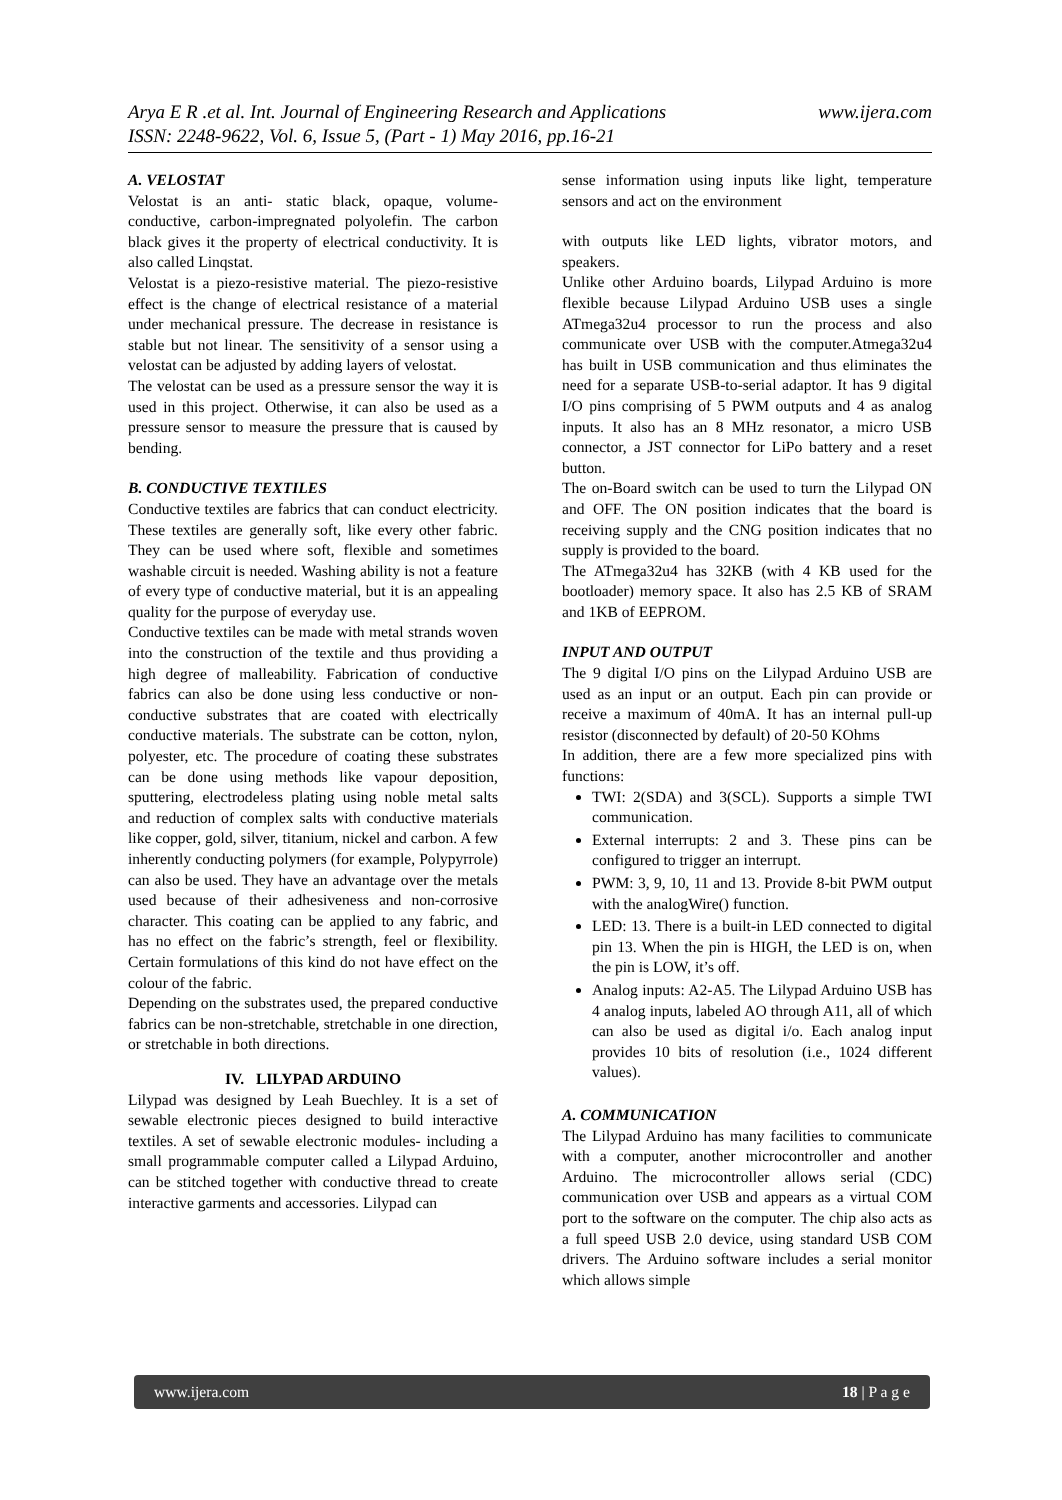www.ijera.com Arya E R .et al. Int. Journal of Engineering Research and Applications
ISSN: 2248-9622, Vol. 6, Issue 5, (Part - 1) May 2016, pp.16-21
A. VELOSTAT
Velostat is an anti- static black, opaque, volume-conductive, carbon-impregnated polyolefin. The carbon black gives it the property of electrical conductivity. It is also called Linqstat.
Velostat is a piezo-resistive material. The piezo-resistive effect is the change of electrical resistance of a material under mechanical pressure. The decrease in resistance is stable but not linear. The sensitivity of a sensor using a velostat can be adjusted by adding layers of velostat.
The velostat can be used as a pressure sensor the way it is used in this project. Otherwise, it can also be used as a pressure sensor to measure the pressure that is caused by bending.
B. CONDUCTIVE TEXTILES
Conductive textiles are fabrics that can conduct electricity. These textiles are generally soft, like every other fabric. They can be used where soft, flexible and sometimes washable circuit is needed. Washing ability is not a feature of every type of conductive material, but it is an appealing quality for the purpose of everyday use.
Conductive textiles can be made with metal strands woven into the construction of the textile and thus providing a high degree of malleability. Fabrication of conductive fabrics can also be done using less conductive or non-conductive substrates that are coated with electrically conductive materials. The substrate can be cotton, nylon, polyester, etc. The procedure of coating these substrates can be done using methods like vapour deposition, sputtering, electrodeless plating using noble metal salts and reduction of complex salts with conductive materials like copper, gold, silver, titanium, nickel and carbon. A few inherently conducting polymers (for example, Polypyrrole) can also be used. They have an advantage over the metals used because of their adhesiveness and non-corrosive character. This coating can be applied to any fabric, and has no effect on the fabric’s strength, feel or flexibility. Certain formulations of this kind do not have effect on the colour of the fabric.
Depending on the substrates used, the prepared conductive fabrics can be non-stretchable, stretchable in one direction, or stretchable in both directions.
IV. LILYPAD ARDUINO
Lilypad was designed by Leah Buechley. It is a set of sewable electronic pieces designed to build interactive textiles. A set of sewable electronic modules- including a small programmable computer called a Lilypad Arduino, can be stitched together with conductive thread to create interactive garments and accessories. Lilypad can
sense information using inputs like light, temperature sensors and act on the environment
with outputs like LED lights, vibrator motors, and speakers.
Unlike other Arduino boards, Lilypad Arduino is more flexible because Lilypad Arduino USB uses a single ATmega32u4 processor to run the process and also communicate over USB with the computer.Atmega32u4 has built in USB communication and thus eliminates the need for a separate USB-to-serial adaptor. It has 9 digital I/O pins comprising of 5 PWM outputs and 4 as analog inputs. It also has an 8 MHz resonator, a micro USB connector, a JST connector for LiPo battery and a reset button.
The on-Board switch can be used to turn the Lilypad ON and OFF. The ON position indicates that the board is receiving supply and the CNG position indicates that no supply is provided to the board.
The ATmega32u4 has 32KB (with 4 KB used for the bootloader) memory space. It also has 2.5 KB of SRAM and 1KB of EEPROM.
INPUT AND OUTPUT
The 9 digital I/O pins on the Lilypad Arduino USB are used as an input or an output. Each pin can provide or receive a maximum of 40mA. It has an internal pull-up resistor (disconnected by default) of 20-50 KOhms
In addition, there are a few more specialized pins with functions:
TWI: 2(SDA) and 3(SCL). Supports a simple TWI communication.
External interrupts: 2 and 3. These pins can be configured to trigger an interrupt.
PWM: 3, 9, 10, 11 and 13. Provide 8-bit PWM output with the analogWire() function.
LED: 13. There is a built-in LED connected to digital pin 13. When the pin is HIGH, the LED is on, when the pin is LOW, it’s off.
Analog inputs: A2-A5. The Lilypad Arduino USB has 4 analog inputs, labeled AO through A11, all of which can also be used as digital i/o. Each analog input provides 10 bits of resolution (i.e., 1024 different values).
A. COMMUNICATION
The Lilypad Arduino has many facilities to communicate with a computer, another microcontroller and another Arduino. The microcontroller allows serial (CDC) communication over USB and appears as a virtual COM port to the software on the computer. The chip also acts as a full speed USB 2.0 device, using standard USB COM drivers. The Arduino software includes a serial monitor which allows simple
www.ijera.com 18 | P a g e